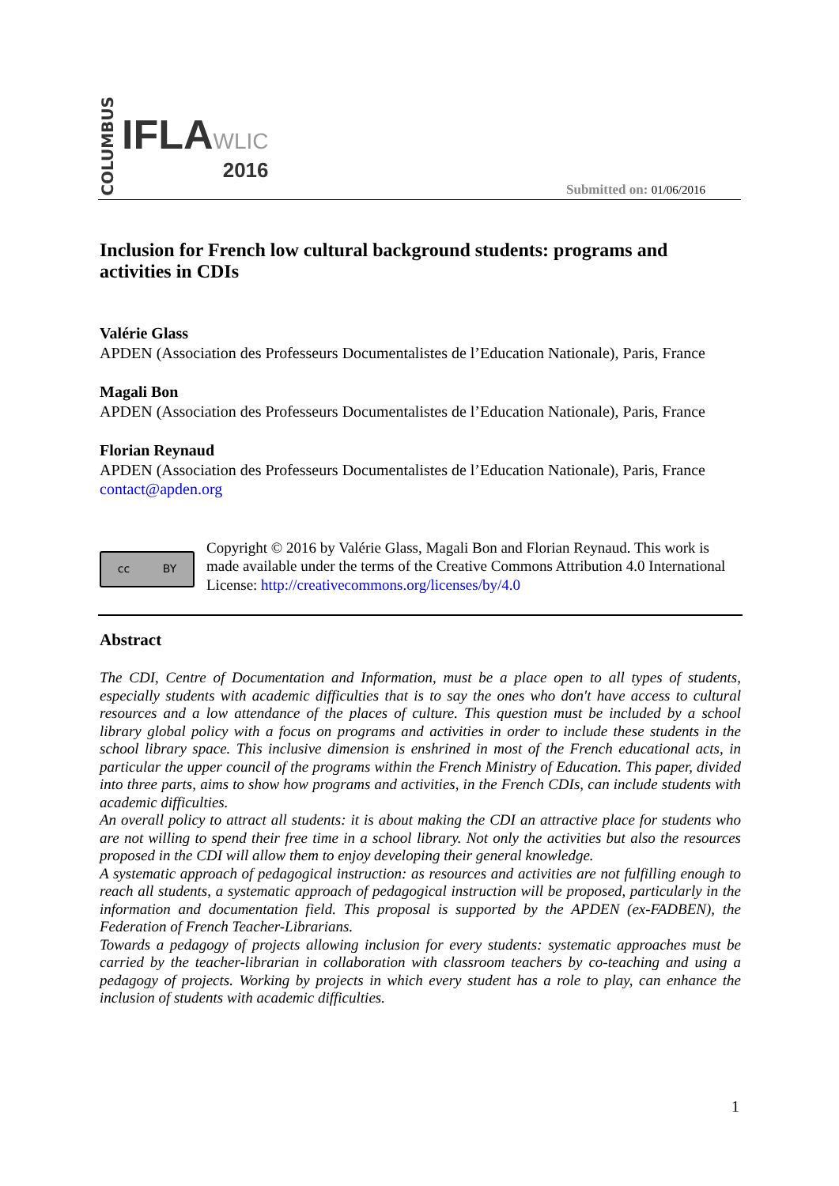COLUMBUS
IFLAWLIC
2016
Submitted on: 01/06/2016
Inclusion for French low cultural background students: programs and activities in CDIs
Valérie Glass
APDEN (Association des Professeurs Documentalistes de l’Education Nationale), Paris, France
Magali Bon
APDEN (Association des Professeurs Documentalistes de l’Education Nationale), Paris, France
Florian Reynaud
APDEN (Association des Professeurs Documentalistes de l’Education Nationale), Paris, France
contact@apden.org
cc BY
Copyright © 2016 by Valérie Glass, Magali Bon and Florian Reynaud. This work is made available under the terms of the Creative Commons Attribution 4.0 International License: http://creativecommons.org/licenses/by/4.0
Abstract
The CDI, Centre of Documentation and Information, must be a place open to all types of students, especially students with academic difficulties that is to say the ones who don't have access to cultural resources and a low attendance of the places of culture. This question must be included by a school library global policy with a focus on programs and activities in order to include these students in the school library space. This inclusive dimension is enshrined in most of the French educational acts, in particular the upper council of the programs within the French Ministry of Education. This paper, divided into three parts, aims to show how programs and activities, in the French CDIs, can include students with academic difficulties.
An overall policy to attract all students: it is about making the CDI an attractive place for students who are not willing to spend their free time in a school library. Not only the activities but also the resources proposed in the CDI will allow them to enjoy developing their general knowledge.
A systematic approach of pedagogical instruction: as resources and activities are not fulfilling enough to reach all students, a systematic approach of pedagogical instruction will be proposed, particularly in the information and documentation field. This proposal is supported by the APDEN (ex-FADBEN), the Federation of French Teacher-Librarians.
Towards a pedagogy of projects allowing inclusion for every students: systematic approaches must be carried by the teacher-librarian in collaboration with classroom teachers by co-teaching and using a pedagogy of projects. Working by projects in which every student has a role to play, can enhance the inclusion of students with academic difficulties.
1